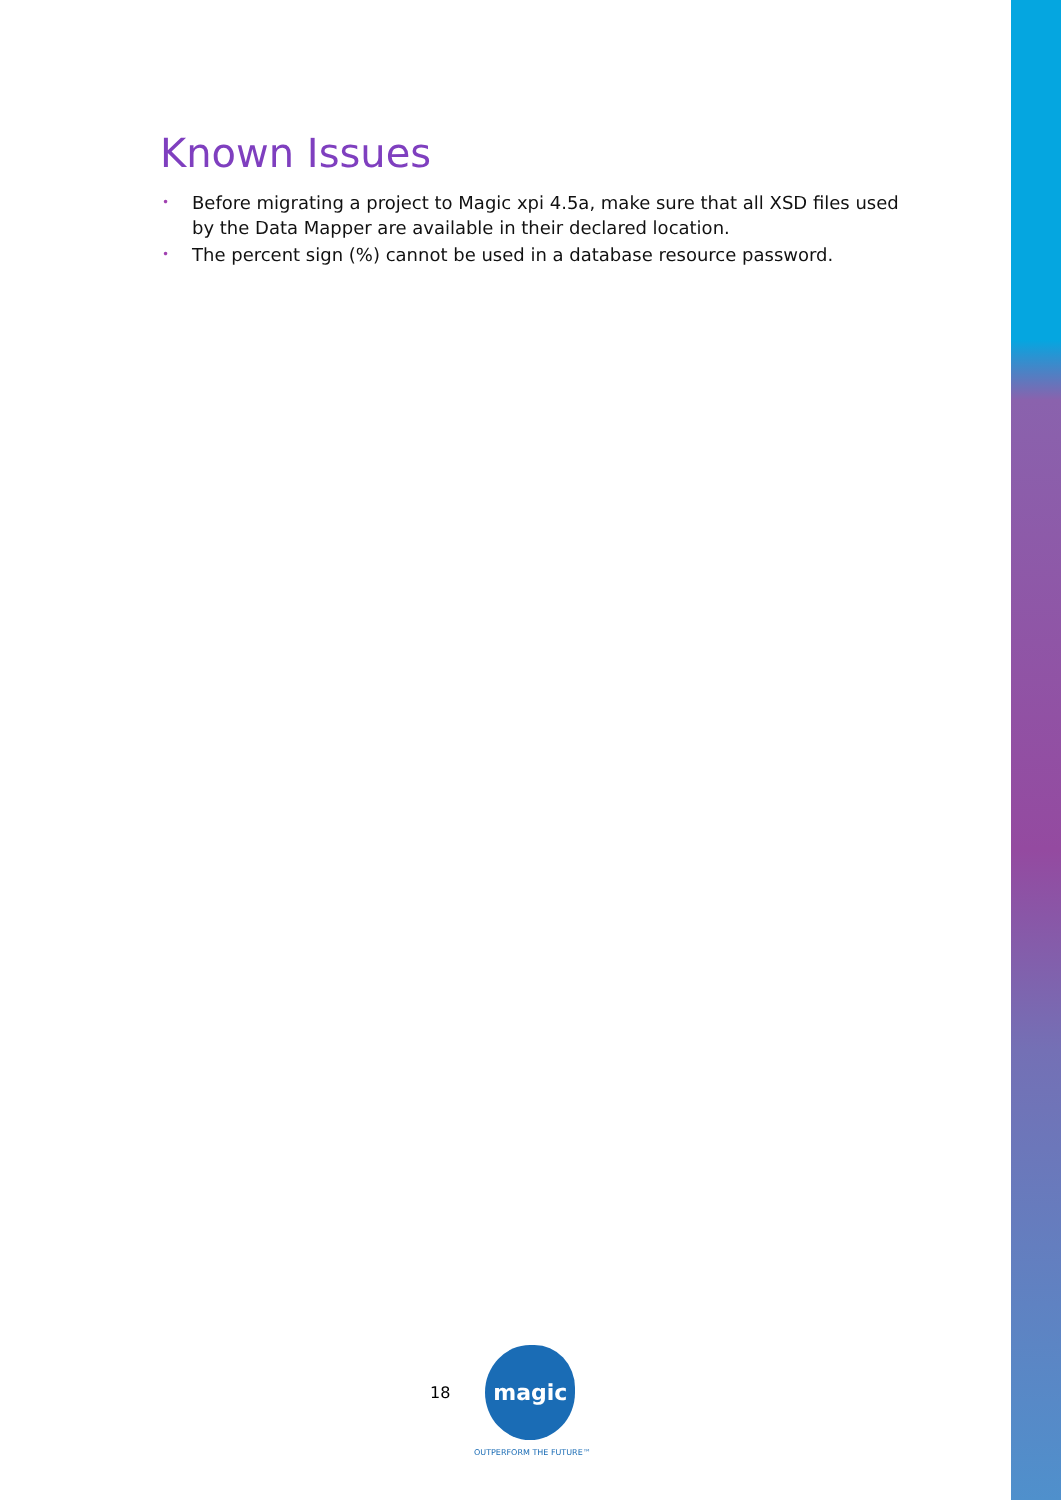Known Issues
• Before migrating a project to Magic xpi 4.5a, make sure that all XSD files used by the Data Mapper are available in their declared location.
• The percent sign (%) cannot be used in a database resource password.
18
magic
OUTPERFORM THE FUTURE™